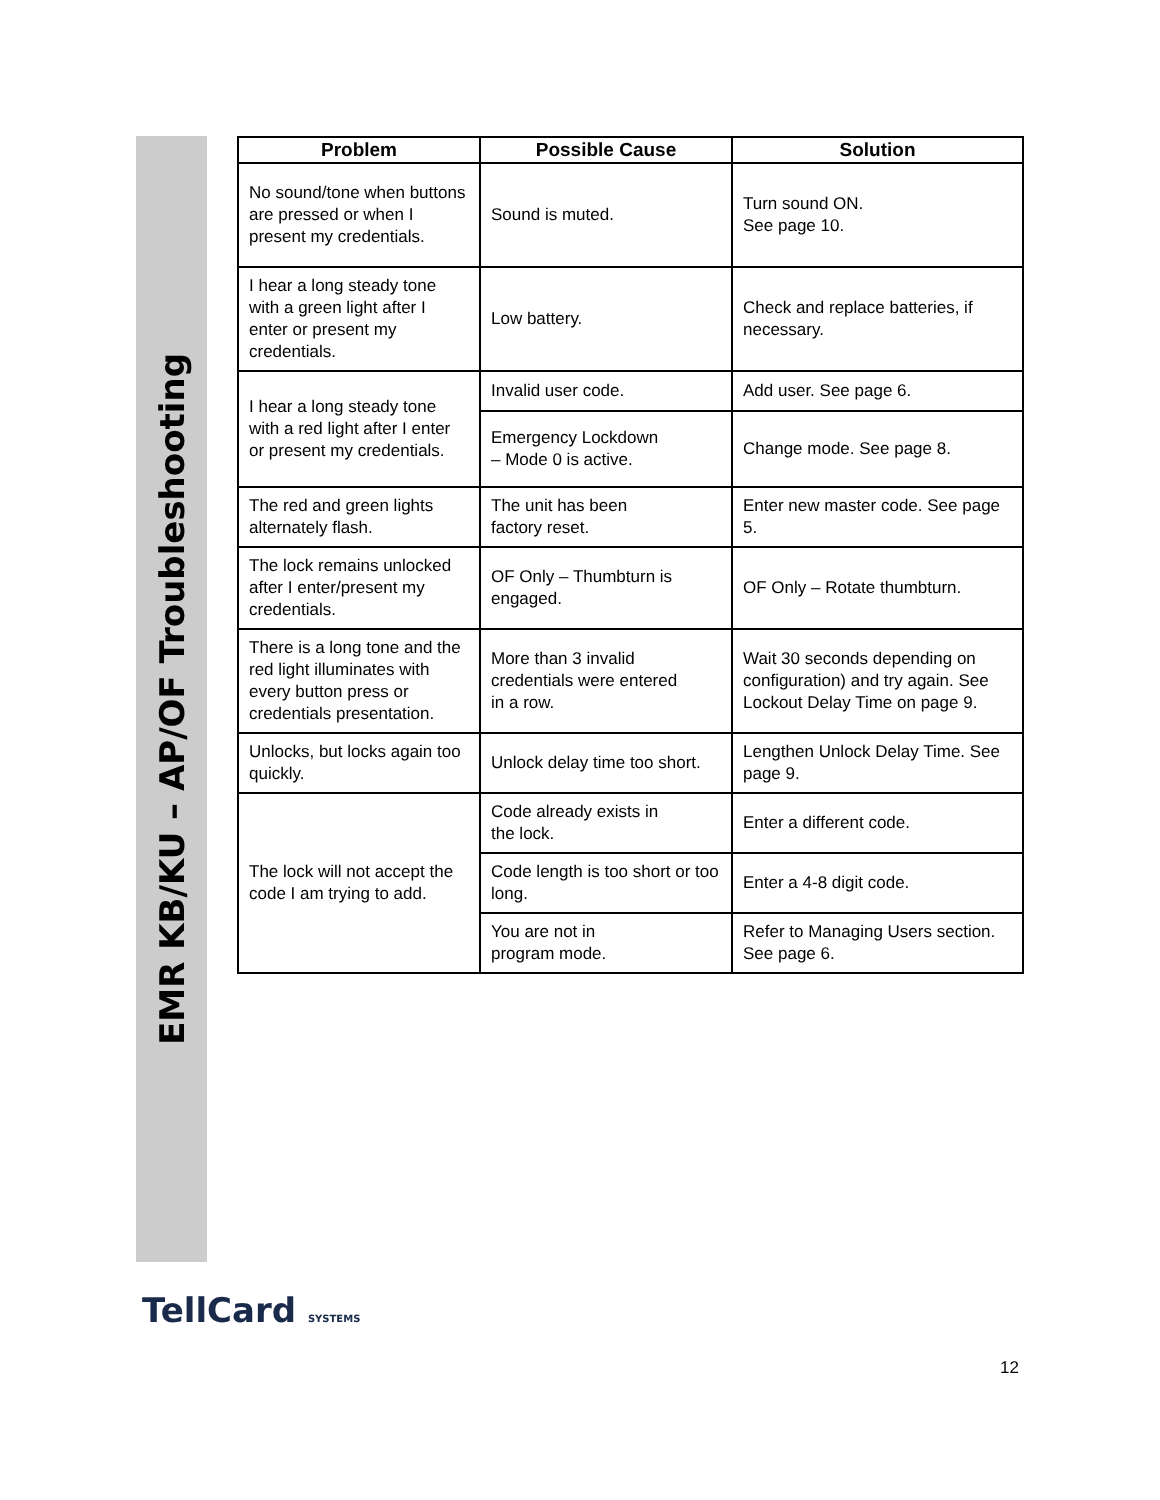EMR KB/KU – AP/OF Troubleshooting
| Problem | Possible Cause | Solution |
| --- | --- | --- |
| No sound/tone when buttons are pressed or when I present my credentials. | Sound is muted. | Turn sound ON. See page 10. |
| I hear a long steady tone with a green light after I enter or present my credentials. | Low battery. | Check and replace batteries, if necessary. |
| I hear a long steady tone with a red light after I enter or present my credentials. | Invalid user code. | Add user. See page 6. |
| | Emergency Lockdown – Mode 0 is active. | Change mode. See page 8. |
| The red and green lights alternately flash. | The unit has been factory reset. | Enter new master code. See page 5. |
| The lock remains unlocked after I enter/present my credentials. | OF Only – Thumbturn is engaged. | OF Only – Rotate thumbturn. |
| There is a long tone and the red light illuminates with every button press or credentials presentation. | More than 3 invalid credentials were entered in a row. | Wait 30 seconds depending on configuration) and try again. See Lockout Delay Time on page 9. |
| Unlocks, but locks again too quickly. | Unlock delay time too short. | Lengthen Unlock Delay Time. See page 9. |
| The lock will not accept the code I am trying to add. | Code already exists in the lock. | Enter a different code. |
| | Code length is too short or too long. | Enter a 4-8 digit code. |
| | You are not in program mode. | Refer to Managing Users section. See page 6. |
TellCard SYSTEMS
12